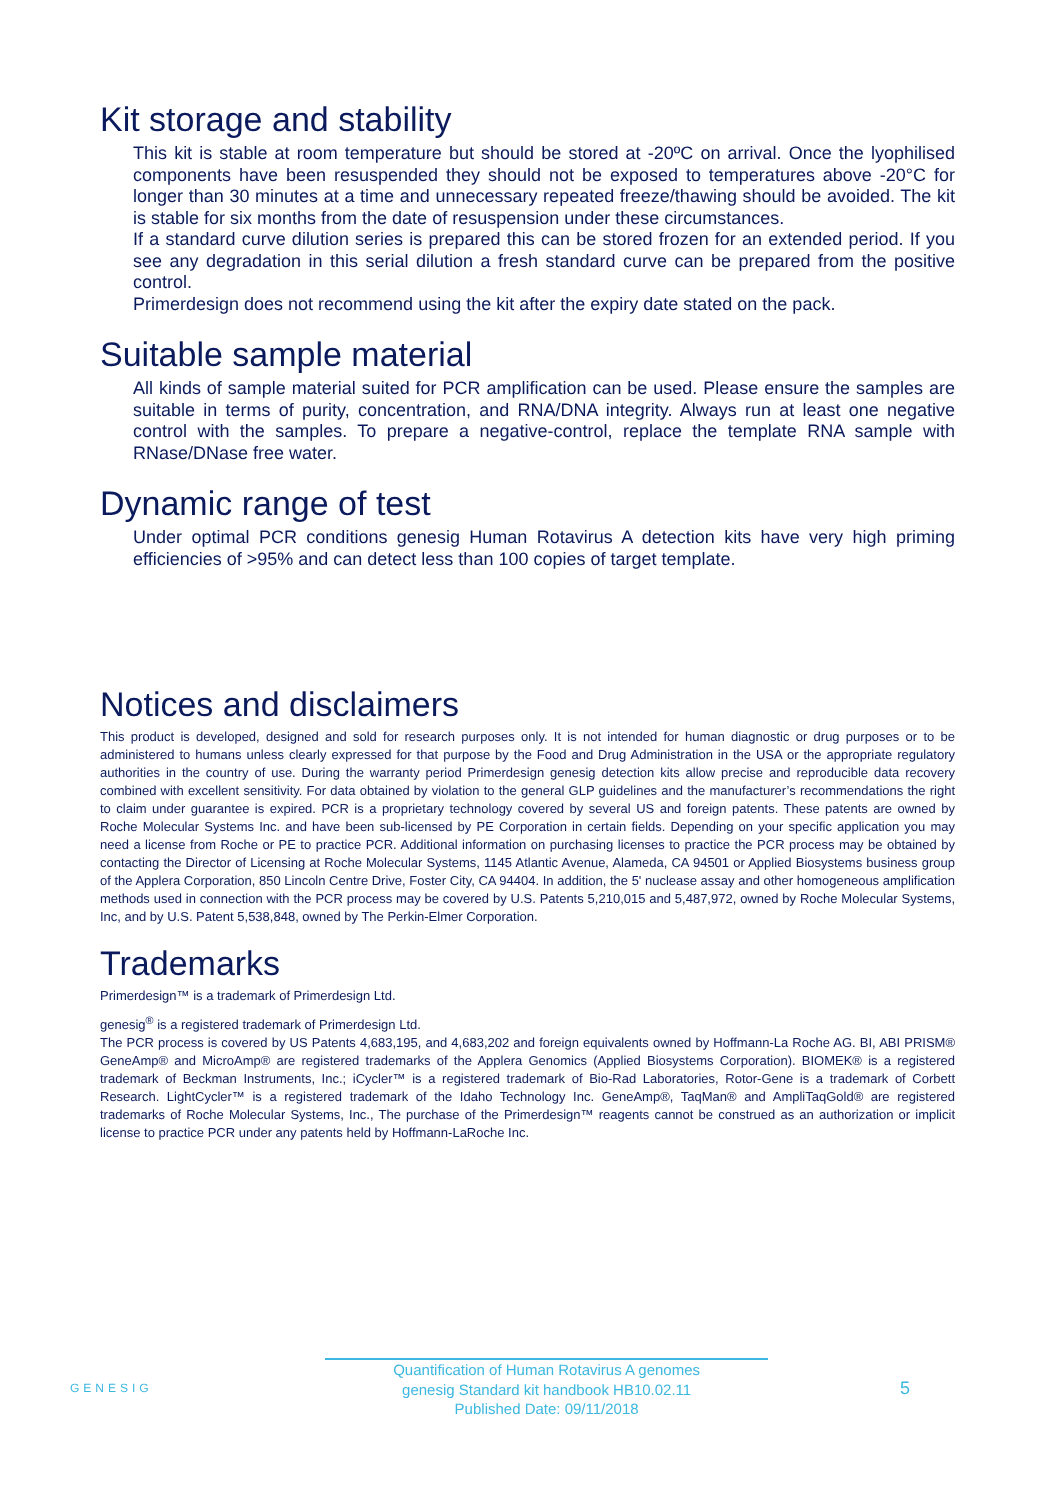Kit storage and stability
This kit is stable at room temperature but should be stored at -20ºC on arrival. Once the lyophilised components have been resuspended they should not be exposed to temperatures above -20°C for longer than 30 minutes at a time and unnecessary repeated freeze/thawing should be avoided. The kit is stable for six months from the date of resuspension under these circumstances.
If a standard curve dilution series is prepared this can be stored frozen for an extended period. If you see any degradation in this serial dilution a fresh standard curve can be prepared from the positive control.
Primerdesign does not recommend using the kit after the expiry date stated on the pack.
Suitable sample material
All kinds of sample material suited for PCR amplification can be used. Please ensure the samples are suitable in terms of purity, concentration, and RNA/DNA integrity. Always run at least one negative control with the samples. To prepare a negative-control, replace the template RNA sample with RNase/DNase free water.
Dynamic range of test
Under optimal PCR conditions genesig Human Rotavirus A detection kits have very high priming efficiencies of >95% and can detect less than 100 copies of target template.
Notices and disclaimers
This product is developed, designed and sold for research purposes only. It is not intended for human diagnostic or drug purposes or to be administered to humans unless clearly expressed for that purpose by the Food and Drug Administration in the USA or the appropriate regulatory authorities in the country of use. During the warranty period Primerdesign genesig detection kits allow precise and reproducible data recovery combined with excellent sensitivity. For data obtained by violation to the general GLP guidelines and the manufacturer’s recommendations the right to claim under guarantee is expired. PCR is a proprietary technology covered by several US and foreign patents. These patents are owned by Roche Molecular Systems Inc. and have been sub-licensed by PE Corporation in certain fields. Depending on your specific application you may need a license from Roche or PE to practice PCR. Additional information on purchasing licenses to practice the PCR process may be obtained by contacting the Director of Licensing at Roche Molecular Systems, 1145 Atlantic Avenue, Alameda, CA 94501 or Applied Biosystems business group of the Applera Corporation, 850 Lincoln Centre Drive, Foster City, CA 94404. In addition, the 5' nuclease assay and other homogeneous amplification methods used in connection with the PCR process may be covered by U.S. Patents 5,210,015 and 5,487,972, owned by Roche Molecular Systems, Inc, and by U.S. Patent 5,538,848, owned by The Perkin-Elmer Corporation.
Trademarks
Primerdesign™ is a trademark of Primerdesign Ltd.
genesig<sup>®</sup> is a registered trademark of Primerdesign Ltd.
The PCR process is covered by US Patents 4,683,195, and 4,683,202 and foreign equivalents owned by Hoffmann-La Roche AG. BI, ABI PRISM® GeneAmp® and MicroAmp® are registered trademarks of the Applera Genomics (Applied Biosystems Corporation). BIOMEK® is a registered trademark of Beckman Instruments, Inc.; iCycler™ is a registered trademark of Bio-Rad Laboratories, Rotor-Gene is a trademark of Corbett Research. LightCycler™ is a registered trademark of the Idaho Technology Inc. GeneAmp®, TaqMan® and AmpliTaqGold® are registered trademarks of Roche Molecular Systems, Inc., The purchase of the Primerdesign™ reagents cannot be construed as an authorization or implicit license to practice PCR under any patents held by Hoffmann-LaRoche Inc.
GENESIG
Quantification of Human Rotavirus A genomes
genesig Standard kit handbook HB10.02.11
Published Date: 09/11/2018
5